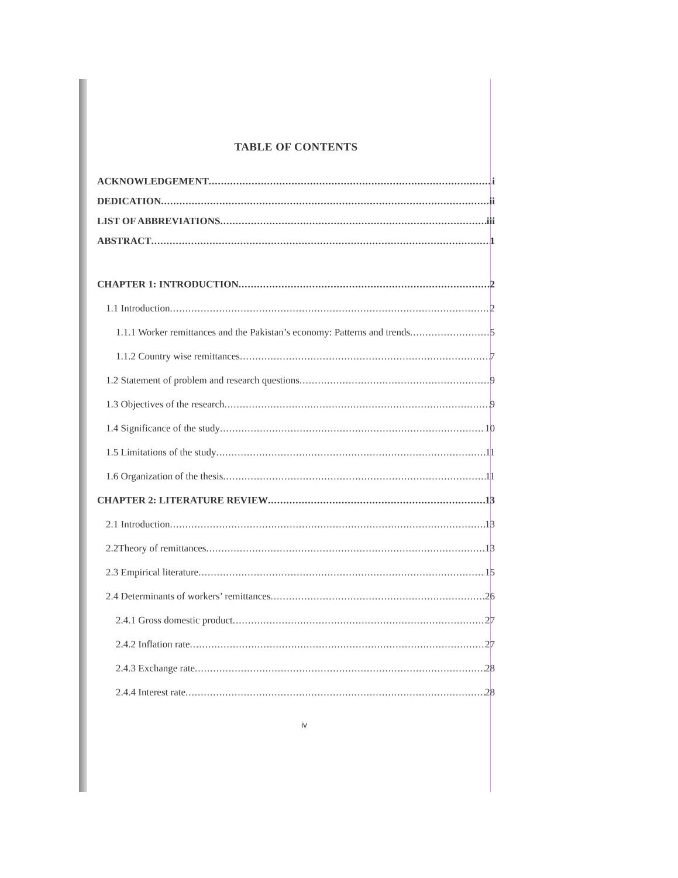TABLE OF CONTENTS
ACKNOWLEDGEMENT i
DEDICATION ii
LIST OF ABBREVIATIONS iii
ABSTRACT 1
CHAPTER 1: INTRODUCTION 2
1.1 Introduction 2
1.1.1 Worker remittances and the Pakistan’s economy: Patterns and trends 5
1.1.2 Country wise remittances 7
1.2 Statement of problem and research questions 9
1.3 Objectives of the research 9
1.4 Significance of the study 10
1.5 Limitations of the study 11
1.6 Organization of the thesis 11
CHAPTER 2: LITERATURE REVIEW 13
2.1 Introduction 13
2.2Theory of remittances 13
2.3 Empirical literature 15
2.4 Determinants of workers’ remittances 26
2.4.1 Gross domestic product 27
2.4.2 Inflation rate 27
2.4.3 Exchange rate 28
2.4.4 Interest rate 28
iv